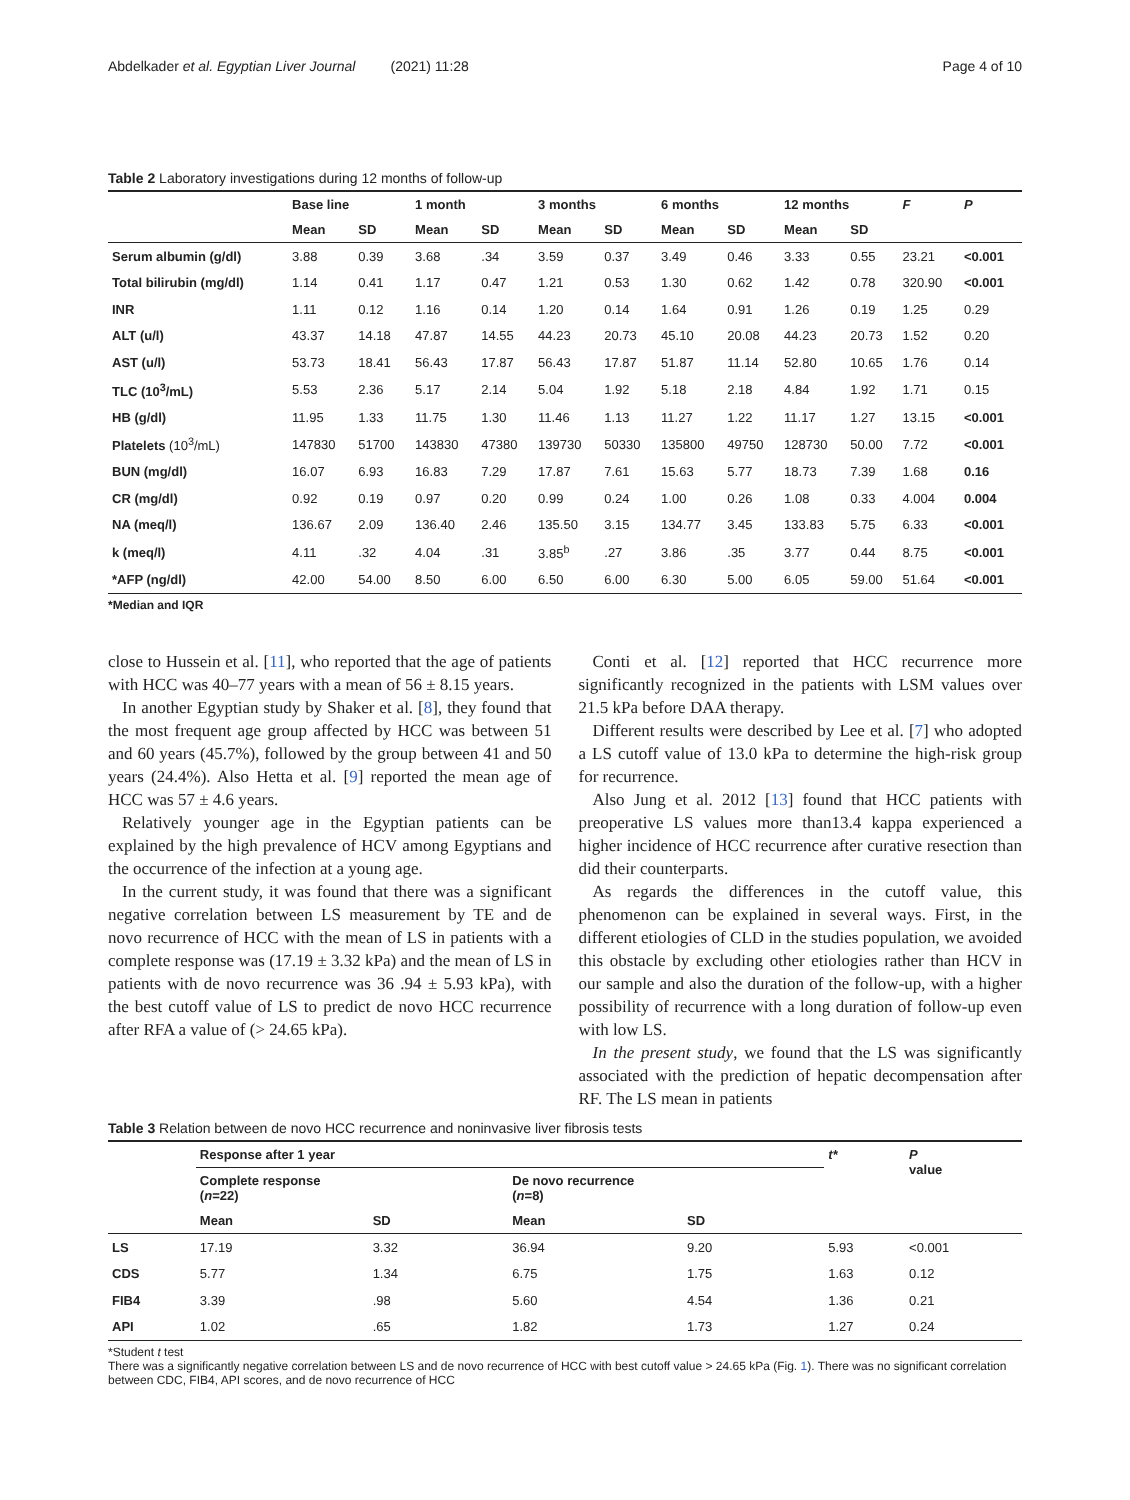Abdelkader et al. Egyptian Liver Journal (2021) 11:28 Page 4 of 10
Table 2 Laboratory investigations during 12 months of follow-up
| | Base line | | 1 month | | 3 months | | 6 months | | 12 months | | F | P |
| --- | --- | --- | --- | --- | --- | --- | --- | --- | --- | --- | --- | --- |
| | Mean | SD | Mean | SD | Mean | SD | Mean | SD | Mean | SD | | |
| Serum albumin (g/dl) | 3.88 | 0.39 | 3.68 | .34 | 3.59 | 0.37 | 3.49 | 0.46 | 3.33 | 0.55 | 23.21 | <0.001 |
| Total bilirubin (mg/dl) | 1.14 | 0.41 | 1.17 | 0.47 | 1.21 | 0.53 | 1.30 | 0.62 | 1.42 | 0.78 | 320.90 | <0.001 |
| INR | 1.11 | 0.12 | 1.16 | 0.14 | 1.20 | 0.14 | 1.64 | 0.91 | 1.26 | 0.19 | 1.25 | 0.29 |
| ALT (u/l) | 43.37 | 14.18 | 47.87 | 14.55 | 44.23 | 20.73 | 45.10 | 20.08 | 44.23 | 20.73 | 1.52 | 0.20 |
| AST (u/l) | 53.73 | 18.41 | 56.43 | 17.87 | 56.43 | 17.87 | 51.87 | 11.14 | 52.80 | 10.65 | 1.76 | 0.14 |
| TLC (10<sup>3</sup>/mL) | 5.53 | 2.36 | 5.17 | 2.14 | 5.04 | 1.92 | 5.18 | 2.18 | 4.84 | 1.92 | 1.71 | 0.15 |
| HB (g/dl) | 11.95 | 1.33 | 11.75 | 1.30 | 11.46 | 1.13 | 11.27 | 1.22 | 11.17 | 1.27 | 13.15 | <0.001 |
| Platelets (10<sup>3</sup>/mL) | 147830 | 51700 | 143830 | 47380 | 139730 | 50330 | 135800 | 49750 | 128730 | 50.00 | 7.72 | <0.001 |
| BUN (mg/dl) | 16.07 | 6.93 | 16.83 | 7.29 | 17.87 | 7.61 | 15.63 | 5.77 | 18.73 | 7.39 | 1.68 | 0.16 |
| CR (mg/dl) | 0.92 | 0.19 | 0.97 | 0.20 | 0.99 | 0.24 | 1.00 | 0.26 | 1.08 | 0.33 | 4.004 | 0.004 |
| NA (meq/l) | 136.67 | 2.09 | 136.40 | 2.46 | 135.50 | 3.15 | 134.77 | 3.45 | 133.83 | 5.75 | 6.33 | <0.001 |
| k (meq/l) | 4.11 | .32 | 4.04 | .31 | 3.85<sup>b</sup> | .27 | 3.86 | .35 | 3.77 | 0.44 | 8.75 | <0.001 |
| *AFP (ng/dl) | 42.00 | 54.00 | 8.50 | 6.00 | 6.50 | 6.00 | 6.30 | 5.00 | 6.05 | 59.00 | 51.64 | <0.001 |
*Median and IQR
close to Hussein et al. [11], who reported that the age of patients with HCC was 40–77 years with a mean of 56 ± 8.15 years.
In another Egyptian study by Shaker et al. [8], they found that the most frequent age group affected by HCC was between 51 and 60 years (45.7%), followed by the group between 41 and 50 years (24.4%). Also Hetta et al. [9] reported the mean age of HCC was 57 ± 4.6 years.
Relatively younger age in the Egyptian patients can be explained by the high prevalence of HCV among Egyptians and the occurrence of the infection at a young age.
In the current study, it was found that there was a significant negative correlation between LS measurement by TE and de novo recurrence of HCC with the mean of LS in patients with a complete response was (17.19 ± 3.32 kPa) and the mean of LS in patients with de novo recurrence was 36 .94 ± 5.93 kPa), with the best cutoff value of LS to predict de novo HCC recurrence after RFA a value of (> 24.65 kPa).
Conti et al. [12] reported that HCC recurrence more significantly recognized in the patients with LSM values over 21.5 kPa before DAA therapy.
Different results were described by Lee et al. [7] who adopted a LS cutoff value of 13.0 kPa to determine the high-risk group for recurrence.
Also Jung et al. 2012 [13] found that HCC patients with preoperative LS values more than13.4 kappa experienced a higher incidence of HCC recurrence after curative resection than did their counterparts.
As regards the differences in the cutoff value, this phenomenon can be explained in several ways. First, in the different etiologies of CLD in the studies population, we avoided this obstacle by excluding other etiologies rather than HCV in our sample and also the duration of the follow-up, with a higher possibility of recurrence with a long duration of follow-up even with low LS.
In the present study, we found that the LS was significantly associated with the prediction of hepatic decompensation after RF. The LS mean in patients
Table 3 Relation between de novo HCC recurrence and noninvasive liver fibrosis tests
| | Response after 1 year | | | | t* | P value |
| --- | --- | --- | --- | --- | --- | --- |
| | Complete response ( n =22) | | De novo recurrence ( n =8) | | | |
| | Mean | SD | Mean | SD | | |
| LS | 17.19 | 3.32 | 36.94 | 9.20 | 5.93 | <0.001 |
| CDS | 5.77 | 1.34 | 6.75 | 1.75 | 1.63 | 0.12 |
| FIB4 | 3.39 | .98 | 5.60 | 4.54 | 1.36 | 0.21 |
| API | 1.02 | .65 | 1.82 | 1.73 | 1.27 | 0.24 |
*Student t test
There was a significantly negative correlation between LS and de novo recurrence of HCC with best cutoff value > 24.65 kPa (Fig. 1). There was no significant correlation between CDC, FIB4, API scores, and de novo recurrence of HCC